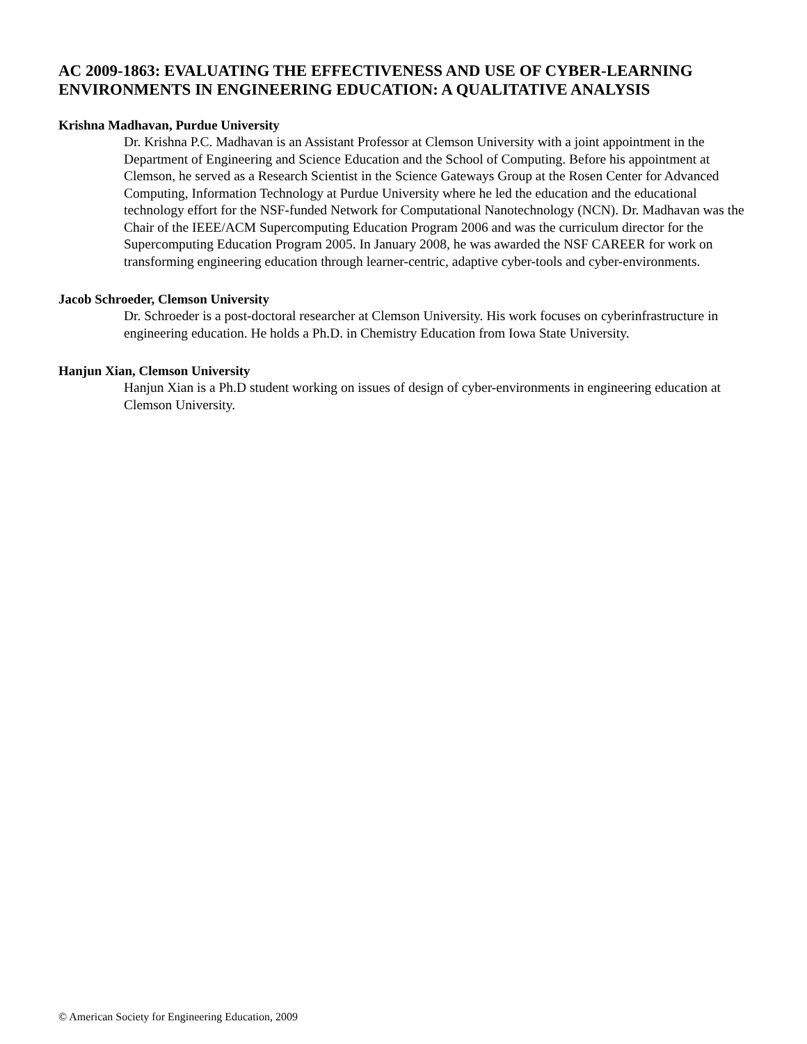AC 2009-1863: EVALUATING THE EFFECTIVENESS AND USE OF CYBER-LEARNING ENVIRONMENTS IN ENGINEERING EDUCATION: A QUALITATIVE ANALYSIS
Krishna Madhavan, Purdue University
Dr. Krishna P.C. Madhavan is an Assistant Professor at Clemson University with a joint appointment in the Department of Engineering and Science Education and the School of Computing. Before his appointment at Clemson, he served as a Research Scientist in the Science Gateways Group at the Rosen Center for Advanced Computing, Information Technology at Purdue University where he led the education and the educational technology effort for the NSF-funded Network for Computational Nanotechnology (NCN). Dr. Madhavan was the Chair of the IEEE/ACM Supercomputing Education Program 2006 and was the curriculum director for the Supercomputing Education Program 2005. In January 2008, he was awarded the NSF CAREER for work on transforming engineering education through learner-centric, adaptive cyber-tools and cyber-environments.
Jacob Schroeder, Clemson University
Dr. Schroeder is a post-doctoral researcher at Clemson University. His work focuses on cyberinfrastructure in engineering education. He holds a Ph.D. in Chemistry Education from Iowa State University.
Hanjun Xian, Clemson University
Hanjun Xian is a Ph.D student working on issues of design of cyber-environments in engineering education at Clemson University.
© American Society for Engineering Education, 2009